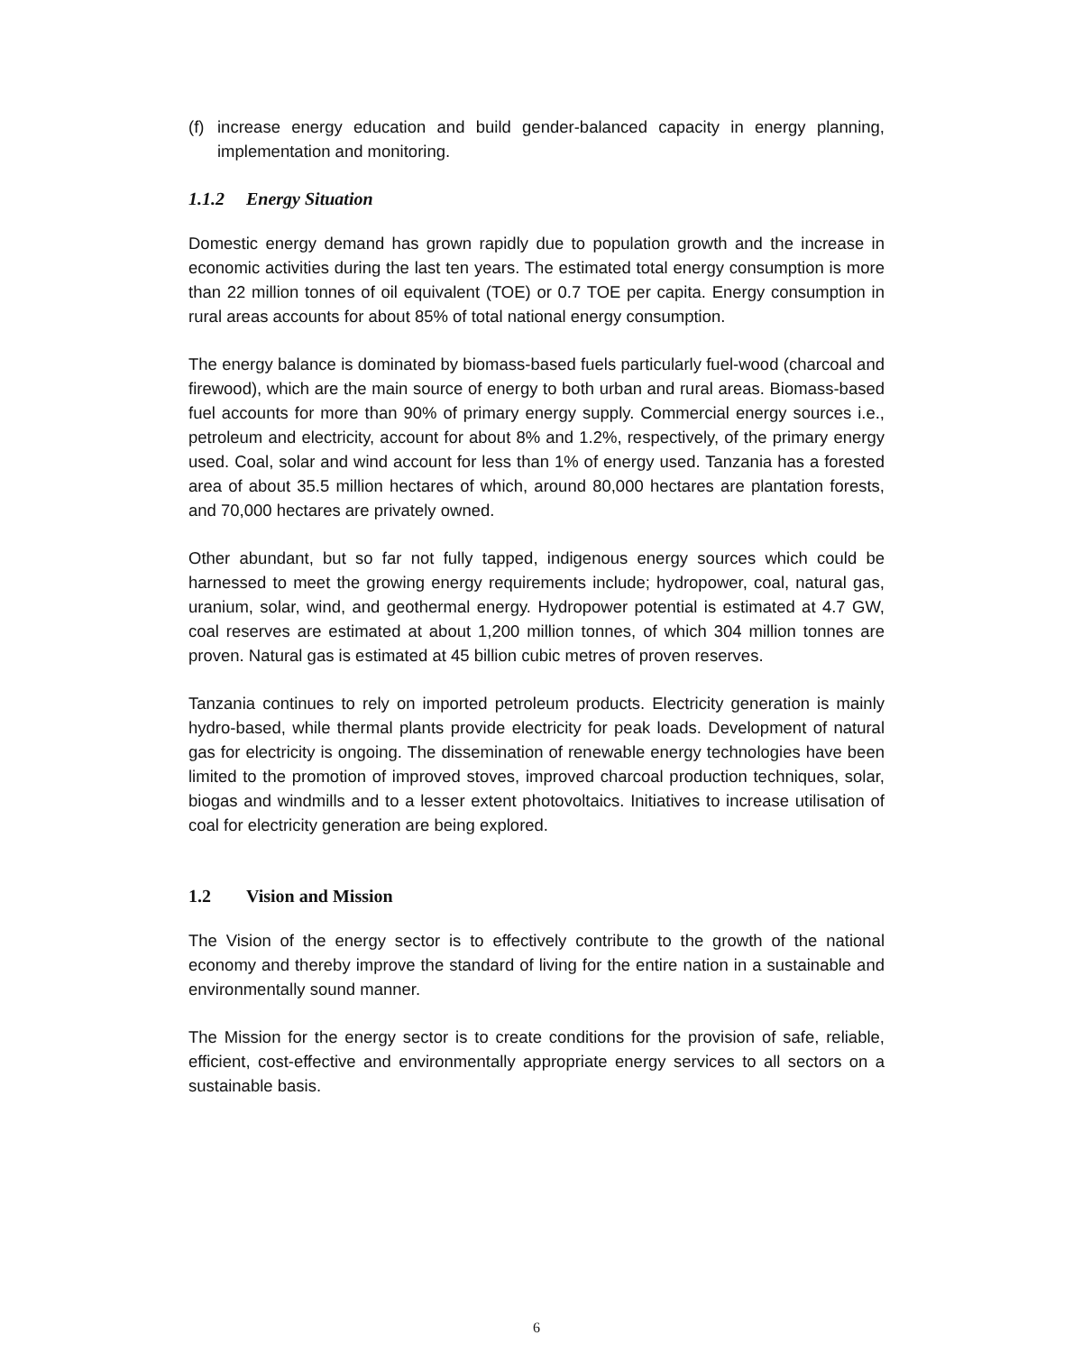(f) increase energy education and build gender-balanced capacity in energy planning, implementation and monitoring.
1.1.2 Energy Situation
Domestic energy demand has grown rapidly due to population growth and the increase in economic activities during the last ten years. The estimated total energy consumption is more than 22 million tonnes of oil equivalent (TOE) or 0.7 TOE per capita. Energy consumption in rural areas accounts for about 85% of total national energy consumption.
The energy balance is dominated by biomass-based fuels particularly fuel-wood (charcoal and firewood), which are the main source of energy to both urban and rural areas. Biomass-based fuel accounts for more than 90% of primary energy supply. Commercial energy sources i.e., petroleum and electricity, account for about 8% and 1.2%, respectively, of the primary energy used. Coal, solar and wind account for less than 1% of energy used. Tanzania has a forested area of about 35.5 million hectares of which, around 80,000 hectares are plantation forests, and 70,000 hectares are privately owned.
Other abundant, but so far not fully tapped, indigenous energy sources which could be harnessed to meet the growing energy requirements include; hydropower, coal, natural gas, uranium, solar, wind, and geothermal energy. Hydropower potential is estimated at 4.7 GW, coal reserves are estimated at about 1,200 million tonnes, of which 304 million tonnes are proven. Natural gas is estimated at 45 billion cubic metres of proven reserves.
Tanzania continues to rely on imported petroleum products. Electricity generation is mainly hydro-based, while thermal plants provide electricity for peak loads. Development of natural gas for electricity is ongoing. The dissemination of renewable energy technologies have been limited to the promotion of improved stoves, improved charcoal production techniques, solar, biogas and windmills and to a lesser extent photovoltaics. Initiatives to increase utilisation of coal for electricity generation are being explored.
1.2 Vision and Mission
The Vision of the energy sector is to effectively contribute to the growth of the national economy and thereby improve the standard of living for the entire nation in a sustainable and environmentally sound manner.
The Mission for the energy sector is to create conditions for the provision of safe, reliable, efficient, cost-effective and environmentally appropriate energy services to all sectors on a sustainable basis.
6